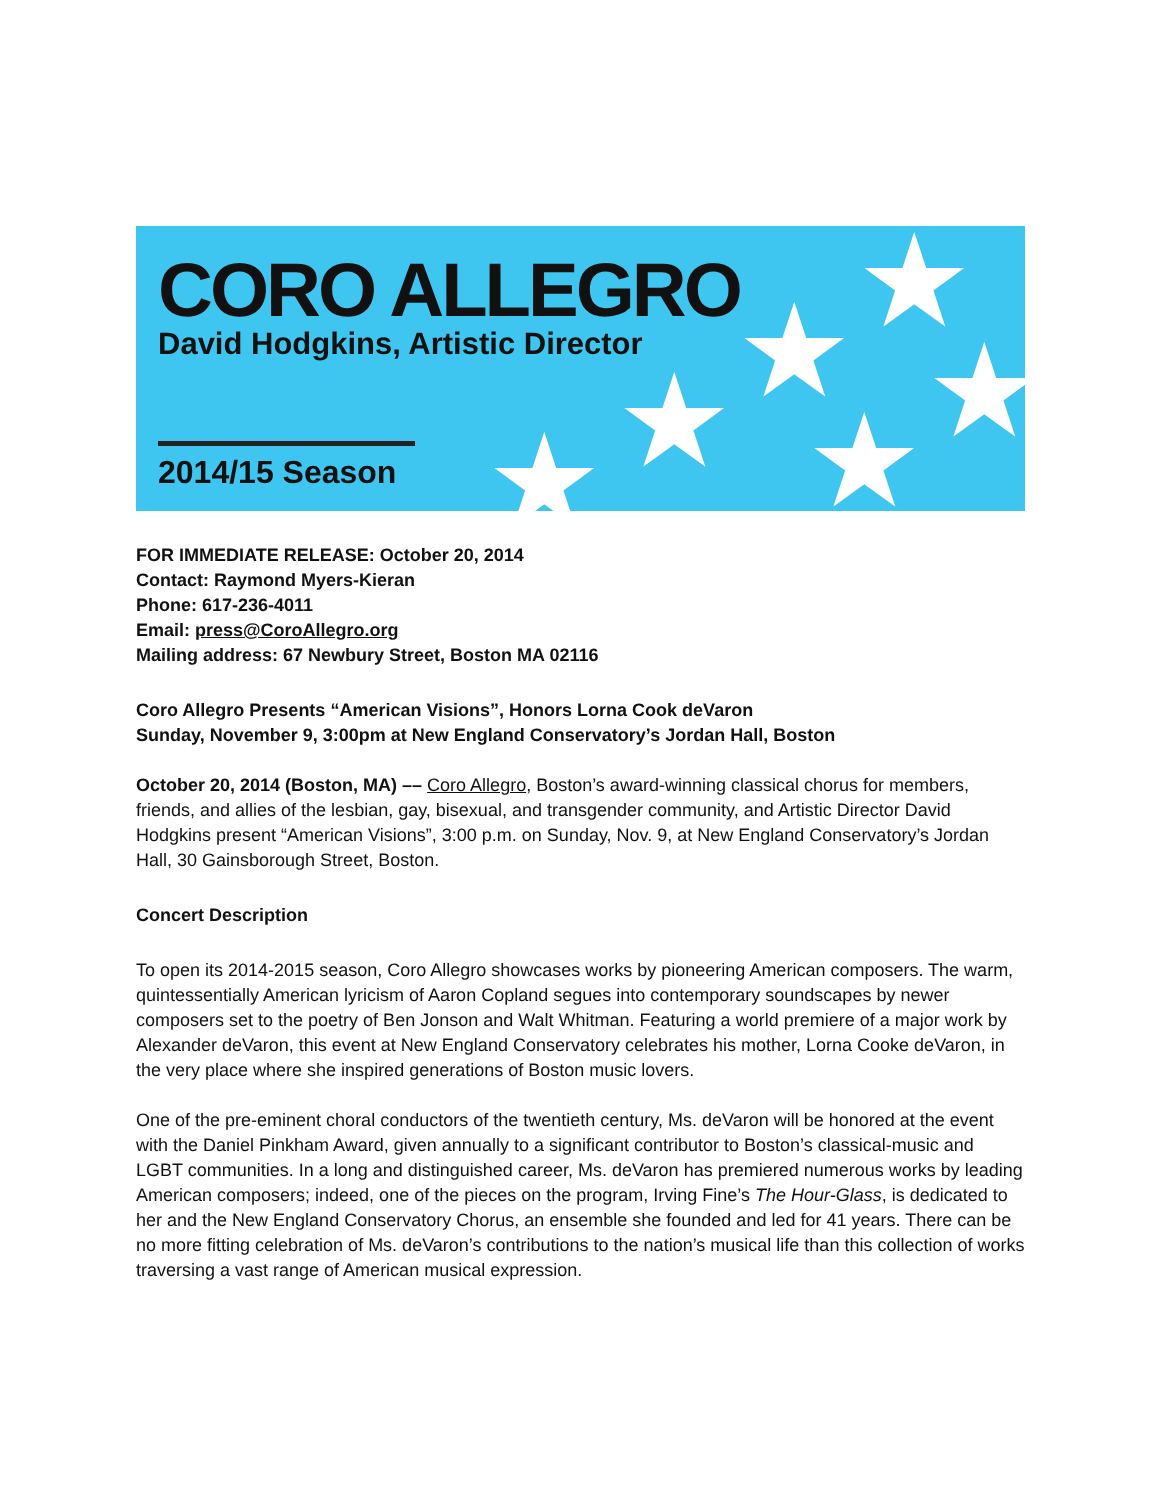★ ★ ★ ★ ★ ★
CORO ALLEGRO
David Hodgkins, Artistic Director
2014/15 Season
FOR IMMEDIATE RELEASE: October 20, 2014
Contact: Raymond Myers-Kieran
Phone: 617-236-4011
Email: press@CoroAllegro.org
Mailing address: 67 Newbury Street, Boston MA 02116
Coro Allegro Presents “American Visions”, Honors Lorna Cook deVaron
Sunday, November 9, 3:00pm at New England Conservatory’s Jordan Hall, Boston
October 20, 2014 (Boston, MA) –– Coro Allegro, Boston’s award-winning classical chorus for members, friends, and allies of the lesbian, gay, bisexual, and transgender community, and Artistic Director David Hodgkins present “American Visions”, 3:00 p.m. on Sunday, Nov. 9, at New England Conservatory’s Jordan Hall, 30 Gainsborough Street, Boston.
Concert Description
To open its 2014-2015 season, Coro Allegro showcases works by pioneering American composers. The warm, quintessentially American lyricism of Aaron Copland segues into contemporary soundscapes by newer composers set to the poetry of Ben Jonson and Walt Whitman. Featuring a world premiere of a major work by Alexander deVaron, this event at New England Conservatory celebrates his mother, Lorna Cooke deVaron, in the very place where she inspired generations of Boston music lovers.
One of the pre-eminent choral conductors of the twentieth century, Ms. deVaron will be honored at the event with the Daniel Pinkham Award, given annually to a significant contributor to Boston’s classical-music and LGBT communities. In a long and distinguished career, Ms. deVaron has premiered numerous works by leading American composers; indeed, one of the pieces on the program, Irving Fine’s The Hour-Glass, is dedicated to her and the New England Conservatory Chorus, an ensemble she founded and led for 41 years. There can be no more fitting celebration of Ms. deVaron’s contributions to the nation’s musical life than this collection of works traversing a vast range of American musical expression.